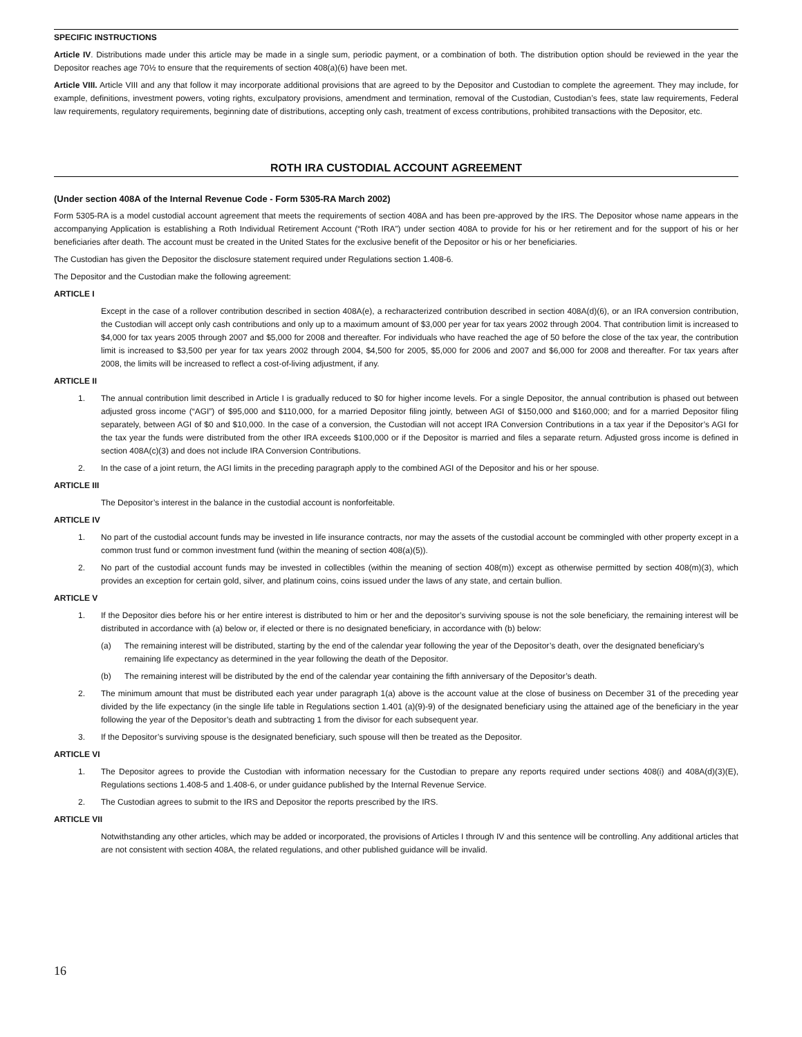SPECIFIC INSTRUCTIONS
Article IV. Distributions made under this article may be made in a single sum, periodic payment, or a combination of both. The distribution option should be reviewed in the year the Depositor reaches age 70½ to ensure that the requirements of section 408(a)(6) have been met.
Article VIII. Article VIII and any that follow it may incorporate additional provisions that are agreed to by the Depositor and Custodian to complete the agreement. They may include, for example, definitions, investment powers, voting rights, exculpatory provisions, amendment and termination, removal of the Custodian, Custodian’s fees, state law requirements, Federal law requirements, regulatory requirements, beginning date of distributions, accepting only cash, treatment of excess contributions, prohibited transactions with the Depositor, etc.
ROTH IRA CUSTODIAL ACCOUNT AGREEMENT
(Under section 408A of the Internal Revenue Code - Form 5305-RA March 2002)
Form 5305-RA is a model custodial account agreement that meets the requirements of section 408A and has been pre-approved by the IRS. The Depositor whose name appears in the accompanying Application is establishing a Roth Individual Retirement Account (“Roth IRA”) under section 408A to provide for his or her retirement and for the support of his or her beneficiaries after death. The account must be created in the United States for the exclusive benefit of the Depositor or his or her beneficiaries.
The Custodian has given the Depositor the disclosure statement required under Regulations section 1.408-6.
The Depositor and the Custodian make the following agreement:
ARTICLE I
Except in the case of a rollover contribution described in section 408A(e), a recharacterized contribution described in section 408A(d)(6), or an IRA conversion contribution, the Custodian will accept only cash contributions and only up to a maximum amount of $3,000 per year for tax years 2002 through 2004. That contribution limit is increased to $4,000 for tax years 2005 through 2007 and $5,000 for 2008 and thereafter. For individuals who have reached the age of 50 before the close of the tax year, the contribution limit is increased to $3,500 per year for tax years 2002 through 2004, $4,500 for 2005, $5,000 for 2006 and 2007 and $6,000 for 2008 and thereafter. For tax years after 2008, the limits will be increased to reflect a cost-of-living adjustment, if any.
ARTICLE II
1. The annual contribution limit described in Article I is gradually reduced to $0 for higher income levels. For a single Depositor, the annual contribution is phased out between adjusted gross income (“AGI”) of $95,000 and $110,000, for a married Depositor filing jointly, between AGI of $150,000 and $160,000; and for a married Depositor filing separately, between AGI of $0 and $10,000. In the case of a conversion, the Custodian will not accept IRA Conversion Contributions in a tax year if the Depositor’s AGI for the tax year the funds were distributed from the other IRA exceeds $100,000 or if the Depositor is married and files a separate return. Adjusted gross income is defined in section 408A(c)(3) and does not include IRA Conversion Contributions.
2. In the case of a joint return, the AGI limits in the preceding paragraph apply to the combined AGI of the Depositor and his or her spouse.
ARTICLE III
The Depositor’s interest in the balance in the custodial account is nonforfeitable.
ARTICLE IV
1. No part of the custodial account funds may be invested in life insurance contracts, nor may the assets of the custodial account be commingled with other property except in a common trust fund or common investment fund (within the meaning of section 408(a)(5)).
2. No part of the custodial account funds may be invested in collectibles (within the meaning of section 408(m)) except as otherwise permitted by section 408(m)(3), which provides an exception for certain gold, silver, and platinum coins, coins issued under the laws of any state, and certain bullion.
ARTICLE V
1. If the Depositor dies before his or her entire interest is distributed to him or her and the depositor’s surviving spouse is not the sole beneficiary, the remaining interest will be distributed in accordance with (a) below or, if elected or there is no designated beneficiary, in accordance with (b) below:
(a) The remaining interest will be distributed, starting by the end of the calendar year following the year of the Depositor’s death, over the designated beneficiary’s remaining life expectancy as determined in the year following the death of the Depositor.
(b) The remaining interest will be distributed by the end of the calendar year containing the fifth anniversary of the Depositor’s death.
2. The minimum amount that must be distributed each year under paragraph 1(a) above is the account value at the close of business on December 31 of the preceding year divided by the life expectancy (in the single life table in Regulations section 1.401 (a)(9)-9) of the designated beneficiary using the attained age of the beneficiary in the year following the year of the Depositor’s death and subtracting 1 from the divisor for each subsequent year.
3. If the Depositor’s surviving spouse is the designated beneficiary, such spouse will then be treated as the Depositor.
ARTICLE VI
1. The Depositor agrees to provide the Custodian with information necessary for the Custodian to prepare any reports required under sections 408(i) and 408A(d)(3)(E), Regulations sections 1.408-5 and 1.408-6, or under guidance published by the Internal Revenue Service.
2. The Custodian agrees to submit to the IRS and Depositor the reports prescribed by the IRS.
ARTICLE VII
Notwithstanding any other articles, which may be added or incorporated, the provisions of Articles I through IV and this sentence will be controlling. Any additional articles that are not consistent with section 408A, the related regulations, and other published guidance will be invalid.
16